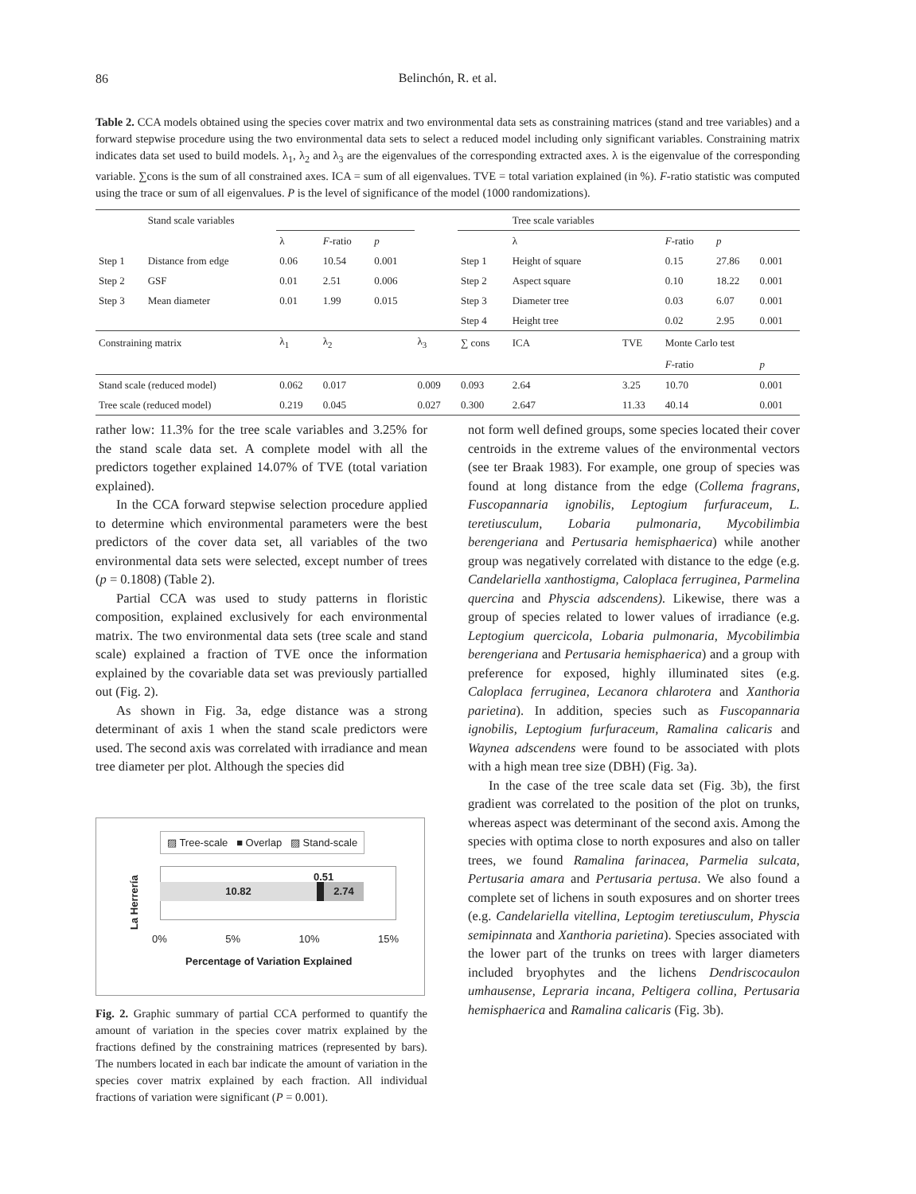86
Belinchón, R. et al.
Table 2. CCA models obtained using the species cover matrix and two environmental data sets as constraining matrices (stand and tree variables) and a forward stepwise procedure using the two environmental data sets to select a reduced model including only significant variables. Constraining matrix indicates data set used to build models. λ<sub>1</sub>, λ<sub>2</sub> and λ<sub>3</sub> are the eigenvalues of the corresponding extracted axes. λ is the eigenvalue of the corresponding variable. ∑cons is the sum of all constrained axes. ICA = sum of all eigenvalues. TVE = total variation explained (in %). F-ratio statistic was computed using the trace or sum of all eigenvalues. P is the level of significance of the model (1000 randomizations).
| | Stand scale variables | | | | | | Tree scale variables | | | | |
| | | λ | F -ratio | p | | | λ | | F -ratio | p | |
| Step 1 | Distance from edge | 0.06 | 10.54 | 0.001 | | Step 1 | Height of square | | 0.15 | 27.86 | 0.001 |
| Step 2 | GSF | 0.01 | 2.51 | 0.006 | | Step 2 | Aspect square | | 0.10 | 18.22 | 0.001 |
| Step 3 | Mean diameter | 0.01 | 1.99 | 0.015 | | Step 3 | Diameter tree | | 0.03 | 6.07 | 0.001 |
| | | | | | | Step 4 | Height tree | | 0.02 | 2.95 | 0.001 |
| Constraining matrix | | λ<sub>1</sub> | λ<sub>2</sub> | | λ<sub>3</sub> | ∑ cons | ICA | TVE | Monte Carlo test | | |
| | | | | | | | | | F -ratio | | p |
| Stand scale (reduced model) | | 0.062 | 0.017 | | 0.009 | 0.093 | 2.64 | 3.25 | 10.70 | | 0.001 |
| Tree scale (reduced model) | | 0.219 | 0.045 | | 0.027 | 0.300 | 2.647 | 11.33 | 40.14 | | 0.001 |
rather low: 11.3% for the tree scale variables and 3.25% for the stand scale data set. A complete model with all the predictors together explained 14.07% of TVE (total variation explained).
In the CCA forward stepwise selection procedure applied to determine which environmental parameters were the best predictors of the cover data set, all variables of the two environmental data sets were selected, except number of trees (p = 0.1808) (Table 2).
Partial CCA was used to study patterns in floristic composition, explained exclusively for each environmental matrix. The two environmental data sets (tree scale and stand scale) explained a fraction of TVE once the information explained by the covariable data set was previously partialled out (Fig. 2).
As shown in Fig. 3a, edge distance was a strong determinant of axis 1 when the stand scale predictors were used. The second axis was correlated with irradiance and mean tree diameter per plot. Although the species did
▨ Tree-scale ■ Overlap ▨ Stand-scale
La Herrería
10.82
0.51
2.74
0% 5% 10% 15%
Percentage of Variation Explained
Fig. 2. Graphic summary of partial CCA performed to quantify the amount of variation in the species cover matrix explained by the fractions defined by the constraining matrices (represented by bars). The numbers located in each bar indicate the amount of variation in the species cover matrix explained by each fraction. All individual fractions of variation were significant (P = 0.001).
not form well defined groups, some species located their cover centroids in the extreme values of the environmental vectors (see ter Braak 1983). For example, one group of species was found at long distance from the edge (Collema fragrans, Fuscopannaria ignobilis, Leptogium furfuraceum, L. teretiusculum, Lobaria pulmonaria, Mycobilimbia berengeriana and Pertusaria hemisphaerica) while another group was negatively correlated with distance to the edge (e.g. Candelariella xanthostigma, Caloplaca ferruginea, Parmelina quercina and Physcia adscendens). Likewise, there was a group of species related to lower values of irradiance (e.g. Leptogium quercicola, Lobaria pulmonaria, Mycobilimbia berengeriana and Pertusaria hemisphaerica) and a group with preference for exposed, highly illuminated sites (e.g. Caloplaca ferruginea, Lecanora chlarotera and Xanthoria parietina). In addition, species such as Fuscopannaria ignobilis, Leptogium furfuraceum, Ramalina calicaris and Waynea adscendens were found to be associated with plots with a high mean tree size (DBH) (Fig. 3a).
In the case of the tree scale data set (Fig. 3b), the first gradient was correlated to the position of the plot on trunks, whereas aspect was determinant of the second axis. Among the species with optima close to north exposures and also on taller trees, we found Ramalina farinacea, Parmelia sulcata, Pertusaria amara and Pertusaria pertusa. We also found a complete set of lichens in south exposures and on shorter trees (e.g. Candelariella vitellina, Leptogim teretiusculum, Physcia semipinnata and Xanthoria parietina). Species associated with the lower part of the trunks on trees with larger diameters included bryophytes and the lichens Dendriscocaulon umhausense, Lepraria incana, Peltigera collina, Pertusaria hemisphaerica and Ramalina calicaris (Fig. 3b).